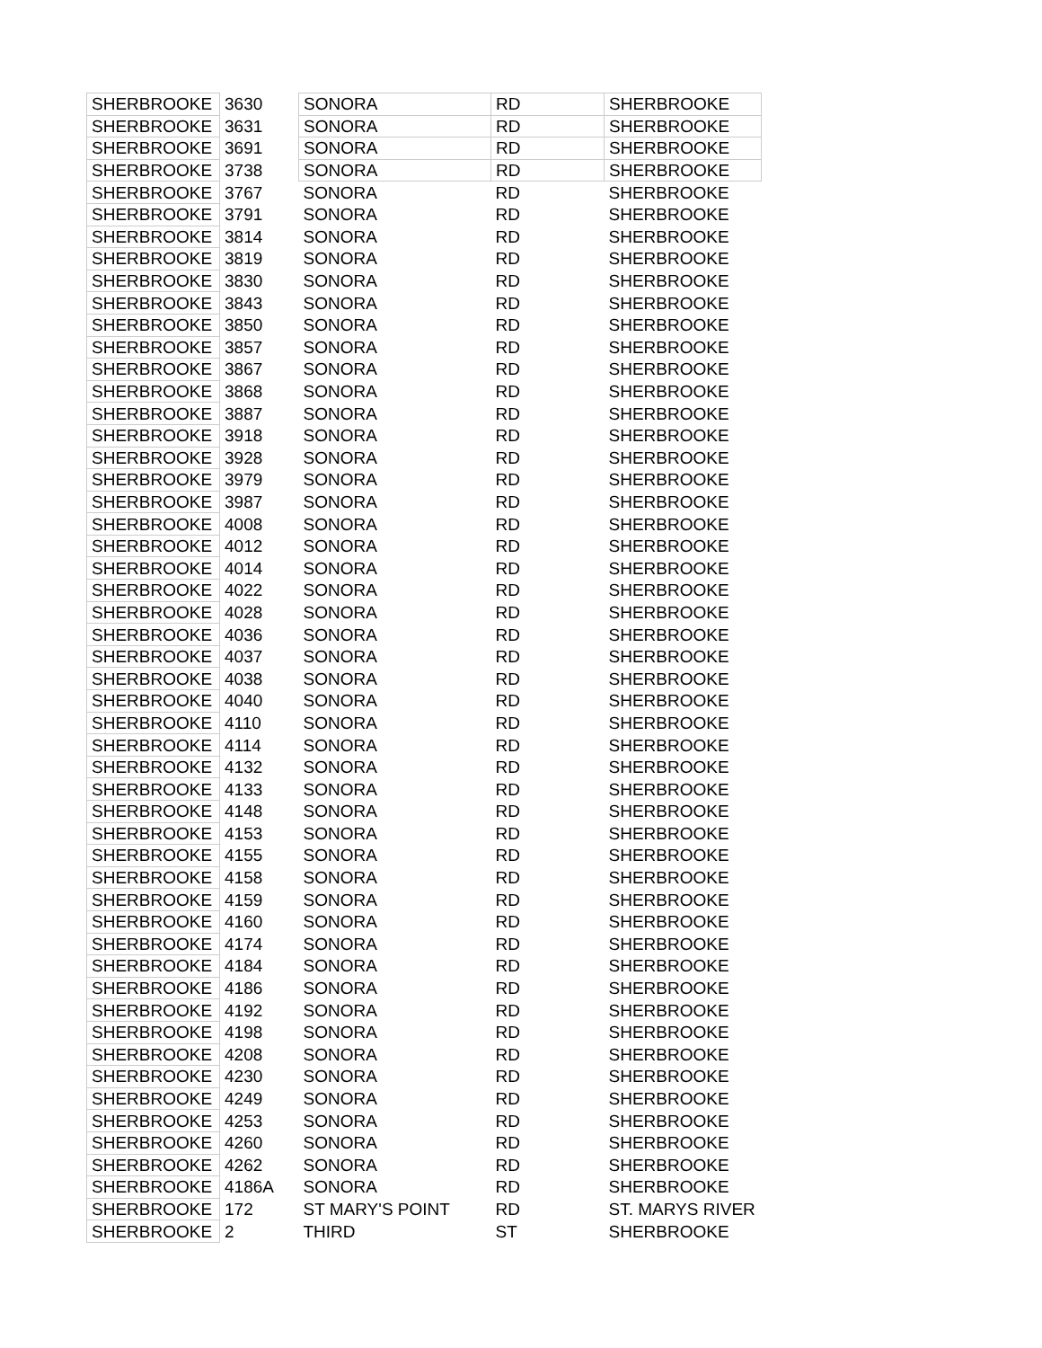| SHERBROOKE | 3630 | SONORA | RD | SHERBROOKE |
| SHERBROOKE | 3631 | SONORA | RD | SHERBROOKE |
| SHERBROOKE | 3691 | SONORA | RD | SHERBROOKE |
| SHERBROOKE | 3738 | SONORA | RD | SHERBROOKE |
| SHERBROOKE | 3767 | SONORA | RD | SHERBROOKE |
| SHERBROOKE | 3791 | SONORA | RD | SHERBROOKE |
| SHERBROOKE | 3814 | SONORA | RD | SHERBROOKE |
| SHERBROOKE | 3819 | SONORA | RD | SHERBROOKE |
| SHERBROOKE | 3830 | SONORA | RD | SHERBROOKE |
| SHERBROOKE | 3843 | SONORA | RD | SHERBROOKE |
| SHERBROOKE | 3850 | SONORA | RD | SHERBROOKE |
| SHERBROOKE | 3857 | SONORA | RD | SHERBROOKE |
| SHERBROOKE | 3867 | SONORA | RD | SHERBROOKE |
| SHERBROOKE | 3868 | SONORA | RD | SHERBROOKE |
| SHERBROOKE | 3887 | SONORA | RD | SHERBROOKE |
| SHERBROOKE | 3918 | SONORA | RD | SHERBROOKE |
| SHERBROOKE | 3928 | SONORA | RD | SHERBROOKE |
| SHERBROOKE | 3979 | SONORA | RD | SHERBROOKE |
| SHERBROOKE | 3987 | SONORA | RD | SHERBROOKE |
| SHERBROOKE | 4008 | SONORA | RD | SHERBROOKE |
| SHERBROOKE | 4012 | SONORA | RD | SHERBROOKE |
| SHERBROOKE | 4014 | SONORA | RD | SHERBROOKE |
| SHERBROOKE | 4022 | SONORA | RD | SHERBROOKE |
| SHERBROOKE | 4028 | SONORA | RD | SHERBROOKE |
| SHERBROOKE | 4036 | SONORA | RD | SHERBROOKE |
| SHERBROOKE | 4037 | SONORA | RD | SHERBROOKE |
| SHERBROOKE | 4038 | SONORA | RD | SHERBROOKE |
| SHERBROOKE | 4040 | SONORA | RD | SHERBROOKE |
| SHERBROOKE | 4110 | SONORA | RD | SHERBROOKE |
| SHERBROOKE | 4114 | SONORA | RD | SHERBROOKE |
| SHERBROOKE | 4132 | SONORA | RD | SHERBROOKE |
| SHERBROOKE | 4133 | SONORA | RD | SHERBROOKE |
| SHERBROOKE | 4148 | SONORA | RD | SHERBROOKE |
| SHERBROOKE | 4153 | SONORA | RD | SHERBROOKE |
| SHERBROOKE | 4155 | SONORA | RD | SHERBROOKE |
| SHERBROOKE | 4158 | SONORA | RD | SHERBROOKE |
| SHERBROOKE | 4159 | SONORA | RD | SHERBROOKE |
| SHERBROOKE | 4160 | SONORA | RD | SHERBROOKE |
| SHERBROOKE | 4174 | SONORA | RD | SHERBROOKE |
| SHERBROOKE | 4184 | SONORA | RD | SHERBROOKE |
| SHERBROOKE | 4186 | SONORA | RD | SHERBROOKE |
| SHERBROOKE | 4192 | SONORA | RD | SHERBROOKE |
| SHERBROOKE | 4198 | SONORA | RD | SHERBROOKE |
| SHERBROOKE | 4208 | SONORA | RD | SHERBROOKE |
| SHERBROOKE | 4230 | SONORA | RD | SHERBROOKE |
| SHERBROOKE | 4249 | SONORA | RD | SHERBROOKE |
| SHERBROOKE | 4253 | SONORA | RD | SHERBROOKE |
| SHERBROOKE | 4260 | SONORA | RD | SHERBROOKE |
| SHERBROOKE | 4262 | SONORA | RD | SHERBROOKE |
| SHERBROOKE | 4186A | SONORA | RD | SHERBROOKE |
| SHERBROOKE | 172 | ST MARY'S POINT | RD | ST. MARYS RIVER |
| SHERBROOKE | 2 | THIRD | ST | SHERBROOKE |